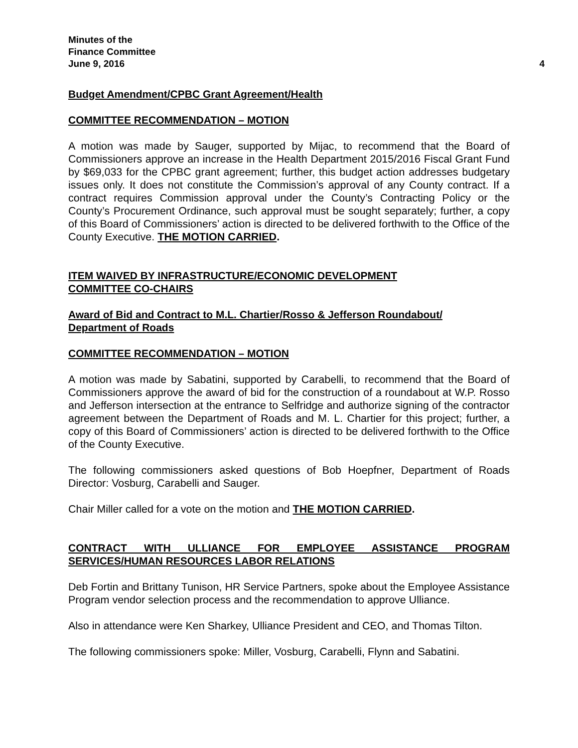Minutes of the
Finance Committee
June 9, 2016 4
Budget Amendment/CPBC Grant Agreement/Health
COMMITTEE RECOMMENDATION – MOTION
A motion was made by Sauger, supported by Mijac, to recommend that the Board of Commissioners approve an increase in the Health Department 2015/2016 Fiscal Grant Fund by $69,033 for the CPBC grant agreement; further, this budget action addresses budgetary issues only. It does not constitute the Commission’s approval of any County contract. If a contract requires Commission approval under the County’s Contracting Policy or the County’s Procurement Ordinance, such approval must be sought separately; further, a copy of this Board of Commissioners’ action is directed to be delivered forthwith to the Office of the County Executive. THE MOTION CARRIED.
ITEM WAIVED BY INFRASTRUCTURE/ECONOMIC DEVELOPMENT
COMMITTEE CO-CHAIRS
Award of Bid and Contract to M.L. Chartier/Rosso & Jefferson Roundabout/
Department of Roads
COMMITTEE RECOMMENDATION – MOTION
A motion was made by Sabatini, supported by Carabelli, to recommend that the Board of Commissioners approve the award of bid for the construction of a roundabout at W.P. Rosso and Jefferson intersection at the entrance to Selfridge and authorize signing of the contractor agreement between the Department of Roads and M. L. Chartier for this project; further, a copy of this Board of Commissioners’ action is directed to be delivered forthwith to the Office of the County Executive.
The following commissioners asked questions of Bob Hoepfner, Department of Roads Director: Vosburg, Carabelli and Sauger.
Chair Miller called for a vote on the motion and THE MOTION CARRIED.
CONTRACT WITH ULLIANCE FOR EMPLOYEE ASSISTANCE PROGRAM SERVICES/HUMAN RESOURCES LABOR RELATIONS
Deb Fortin and Brittany Tunison, HR Service Partners, spoke about the Employee Assistance Program vendor selection process and the recommendation to approve Ulliance.
Also in attendance were Ken Sharkey, Ulliance President and CEO, and Thomas Tilton.
The following commissioners spoke: Miller, Vosburg, Carabelli, Flynn and Sabatini.